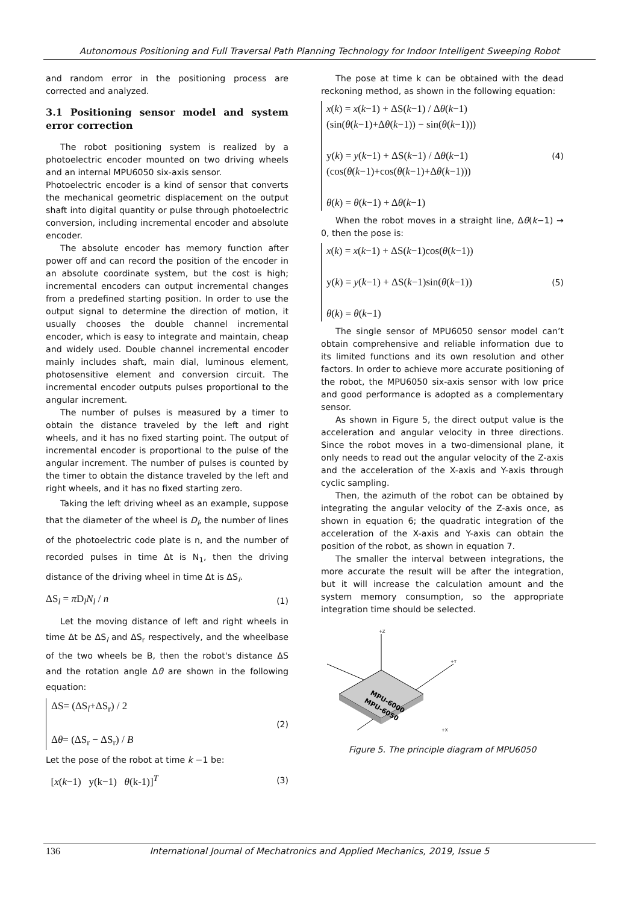Autonomous Positioning and Full Traversal Path Planning Technology for Indoor Intelligent Sweeping Robot
and random error in the positioning process are corrected and analyzed.
3.1 Positioning sensor model and system error correction
The robot positioning system is realized by a photoelectric encoder mounted on two driving wheels and an internal MPU6050 six-axis sensor.
Photoelectric encoder is a kind of sensor that converts the mechanical geometric displacement on the output shaft into digital quantity or pulse through photoelectric conversion, including incremental encoder and absolute encoder.
The absolute encoder has memory function after power off and can record the position of the encoder in an absolute coordinate system, but the cost is high; incremental encoders can output incremental changes from a predefined starting position. In order to use the output signal to determine the direction of motion, it usually chooses the double channel incremental encoder, which is easy to integrate and maintain, cheap and widely used. Double channel incremental encoder mainly includes shaft, main dial, luminous element, photosensitive element and conversion circuit. The incremental encoder outputs pulses proportional to the angular increment.
The number of pulses is measured by a timer to obtain the distance traveled by the left and right wheels, and it has no fixed starting point. The output of incremental encoder is proportional to the pulse of the angular increment. The number of pulses is counted by the timer to obtain the distance traveled by the left and right wheels, and it has no fixed starting zero.
Taking the left driving wheel as an example, suppose that the diameter of the wheel is D<sub>l</sub>, the number of lines of the photoelectric code plate is n, and the number of recorded pulses in time Δt is N<sub>1</sub>, then the driving distance of the driving wheel in time Δt is ΔS<sub>l</sub>.
ΔS<sub>l</sub> = π D<sub>l</sub>N<sub>l</sub> / n (1)
Let the moving distance of left and right wheels in time Δt be ΔS<sub>l</sub> and ΔS<sub>r</sub> respectively, and the wheelbase of the two wheels be B, then the robot's distance ΔS and the rotation angle Δθ are shown in the following equation:
ΔS= (ΔS<sub>l</sub>+ΔS<sub>r</sub>) / 2
Δθ= (ΔS<sub>r</sub> − ΔS<sub>r</sub>) / B
(2)
Let the pose of the robot at time k −1 be:
[x(k−1) y(k−1) θ(k-1)]<sup>T</sup> (3)
The pose at time k can be obtained with the dead reckoning method, as shown in the following equation:
x(k) = x(k−1) + ΔS(k−1) / Δθ(k−1)
(sin(θ(k−1)+Δθ(k−1)) − sin(θ(k−1)))
y(k) = y(k−1) + ΔS(k−1) / Δθ(k−1)
(cos(θ(k−1)+cos(θ(k−1)+Δθ(k−1)))
θ(k) = θ(k−1) + Δθ(k−1)
(4)
When the robot moves in a straight line, Δθ(k−1) → 0, then the pose is:
x(k) = x(k−1) + ΔS(k−1)cos(θ(k−1))
y(k) = y(k−1) + ΔS(k−1)sin(θ(k−1))
θ(k) = θ(k−1)
(5)
The single sensor of MPU6050 sensor model can’t obtain comprehensive and reliable information due to its limited functions and its own resolution and other factors. In order to achieve more accurate positioning of the robot, the MPU6050 six-axis sensor with low price and good performance is adopted as a complementary sensor.
As shown in Figure 5, the direct output value is the acceleration and angular velocity in three directions. Since the robot moves in a two-dimensional plane, it only needs to read out the angular velocity of the Z-axis and the acceleration of the X-axis and Y-axis through cyclic sampling.
Then, the azimuth of the robot can be obtained by integrating the angular velocity of the Z-axis once, as shown in equation 6; the quadratic integration of the acceleration of the X-axis and Y-axis can obtain the position of the robot, as shown in equation 7.
The smaller the interval between integrations, the more accurate the result will be after the integration, but it will increase the calculation amount and the system memory consumption, so the appropriate integration time should be selected.
MPU-6000
MPU-6050
+Z
+Y
+X
Figure 5. The principle diagram of MPU6050
136 International Journal of Mechatronics and Applied Mechanics, 2019, Issue 5